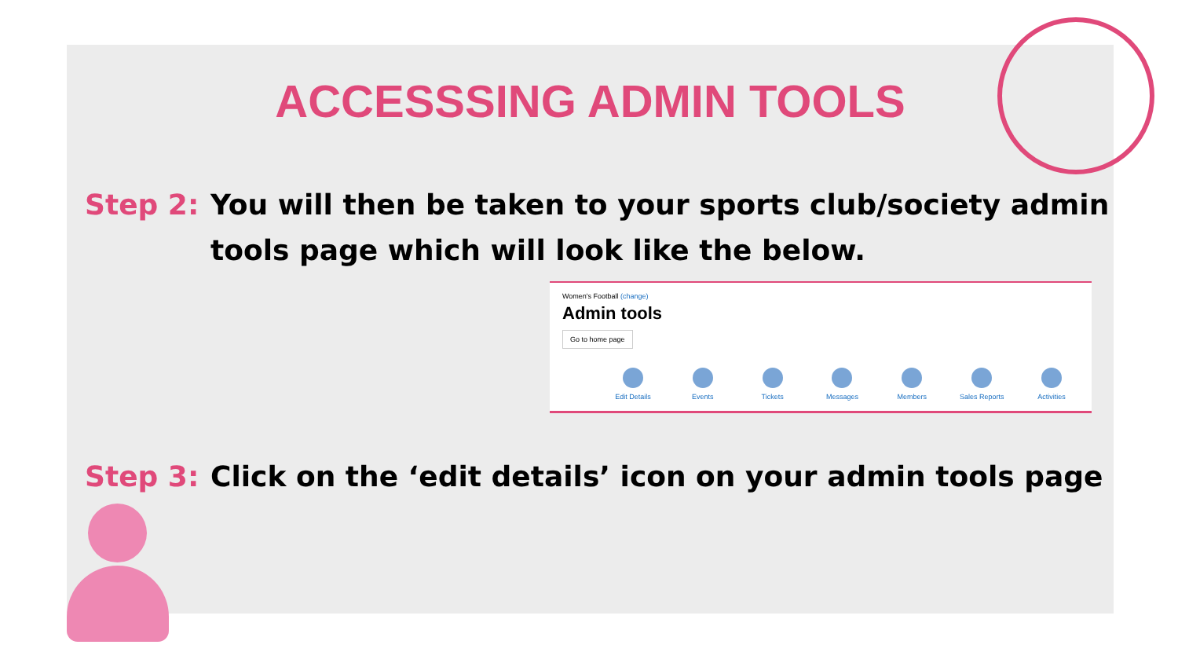ACCESSSING ADMIN TOOLS
Step 2: You will then be taken to your sports club/society admin tools page which will look like the below.
Women's Football (change)
Admin tools
Go to home page
Edit Details Events Tickets Messages Members Sales Reports
Activities
Step 3: Click on the ‘edit details’ icon on your admin tools page